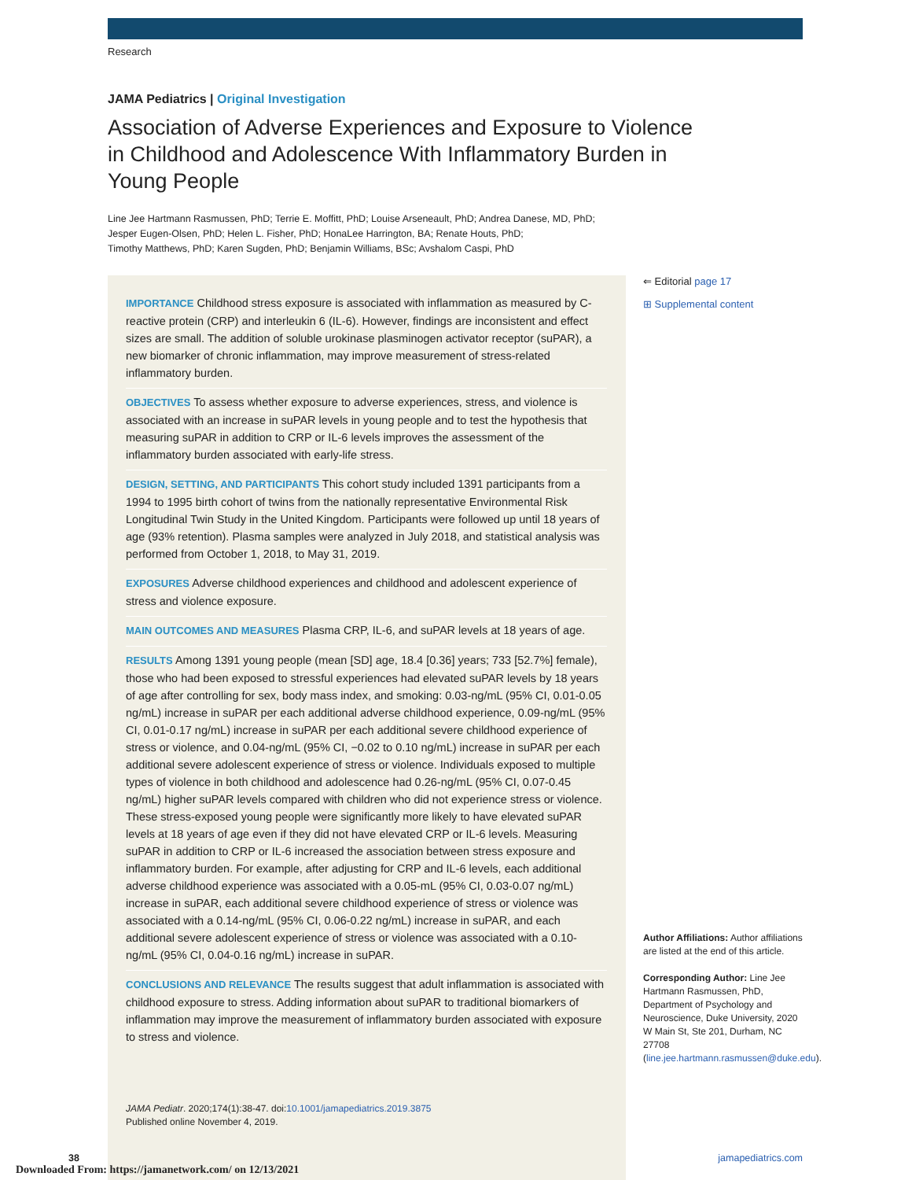Research
JAMA Pediatrics | Original Investigation
Association of Adverse Experiences and Exposure to Violence in Childhood and Adolescence With Inflammatory Burden in Young People
Line Jee Hartmann Rasmussen, PhD; Terrie E. Moffitt, PhD; Louise Arseneault, PhD; Andrea Danese, MD, PhD;
Jesper Eugen-Olsen, PhD; Helen L. Fisher, PhD; HonaLee Harrington, BA; Renate Houts, PhD;
Timothy Matthews, PhD; Karen Sugden, PhD; Benjamin Williams, BSc; Avshalom Caspi, PhD
IMPORTANCE Childhood stress exposure is associated with inflammation as measured by C-reactive protein (CRP) and interleukin 6 (IL-6). However, findings are inconsistent and effect sizes are small. The addition of soluble urokinase plasminogen activator receptor (suPAR), a new biomarker of chronic inflammation, may improve measurement of stress-related inflammatory burden.
OBJECTIVES To assess whether exposure to adverse experiences, stress, and violence is associated with an increase in suPAR levels in young people and to test the hypothesis that measuring suPAR in addition to CRP or IL-6 levels improves the assessment of the inflammatory burden associated with early-life stress.
DESIGN, SETTING, AND PARTICIPANTS This cohort study included 1391 participants from a 1994 to 1995 birth cohort of twins from the nationally representative Environmental Risk Longitudinal Twin Study in the United Kingdom. Participants were followed up until 18 years of age (93% retention). Plasma samples were analyzed in July 2018, and statistical analysis was performed from October 1, 2018, to May 31, 2019.
EXPOSURES Adverse childhood experiences and childhood and adolescent experience of stress and violence exposure.
MAIN OUTCOMES AND MEASURES Plasma CRP, IL-6, and suPAR levels at 18 years of age.
RESULTS Among 1391 young people (mean [SD] age, 18.4 [0.36] years; 733 [52.7%] female), those who had been exposed to stressful experiences had elevated suPAR levels by 18 years of age after controlling for sex, body mass index, and smoking: 0.03-ng/mL (95% CI, 0.01-0.05 ng/mL) increase in suPAR per each additional adverse childhood experience, 0.09-ng/mL (95% CI, 0.01-0.17 ng/mL) increase in suPAR per each additional severe childhood experience of stress or violence, and 0.04-ng/mL (95% CI, −0.02 to 0.10 ng/mL) increase in suPAR per each additional severe adolescent experience of stress or violence. Individuals exposed to multiple types of violence in both childhood and adolescence had 0.26-ng/mL (95% CI, 0.07-0.45 ng/mL) higher suPAR levels compared with children who did not experience stress or violence. These stress-exposed young people were significantly more likely to have elevated suPAR levels at 18 years of age even if they did not have elevated CRP or IL-6 levels. Measuring suPAR in addition to CRP or IL-6 increased the association between stress exposure and inflammatory burden. For example, after adjusting for CRP and IL-6 levels, each additional adverse childhood experience was associated with a 0.05-mL (95% CI, 0.03-0.07 ng/mL) increase in suPAR, each additional severe childhood experience of stress or violence was associated with a 0.14-ng/mL (95% CI, 0.06-0.22 ng/mL) increase in suPAR, and each additional severe adolescent experience of stress or violence was associated with a 0.10-ng/mL (95% CI, 0.04-0.16 ng/mL) increase in suPAR.
CONCLUSIONS AND RELEVANCE The results suggest that adult inflammation is associated with childhood exposure to stress. Adding information about suPAR to traditional biomarkers of inflammation may improve the measurement of inflammatory burden associated with exposure to stress and violence.
JAMA Pediatr. 2020;174(1):38-47. doi:10.1001/jamapediatrics.2019.3875
Published online November 4, 2019.
⇐ Editorial page 17
⊞ Supplemental content
Author Affiliations: Author affiliations are listed at the end of this article.
Corresponding Author: Line Jee Hartmann Rasmussen, PhD, Department of Psychology and Neuroscience, Duke University, 2020 W Main St, Ste 201, Durham, NC 27708 (line.jee.hartmann.rasmussen@duke.edu).
38 jamapediatrics.com
Downloaded From: https://jamanetwork.com/ on 12/13/2021